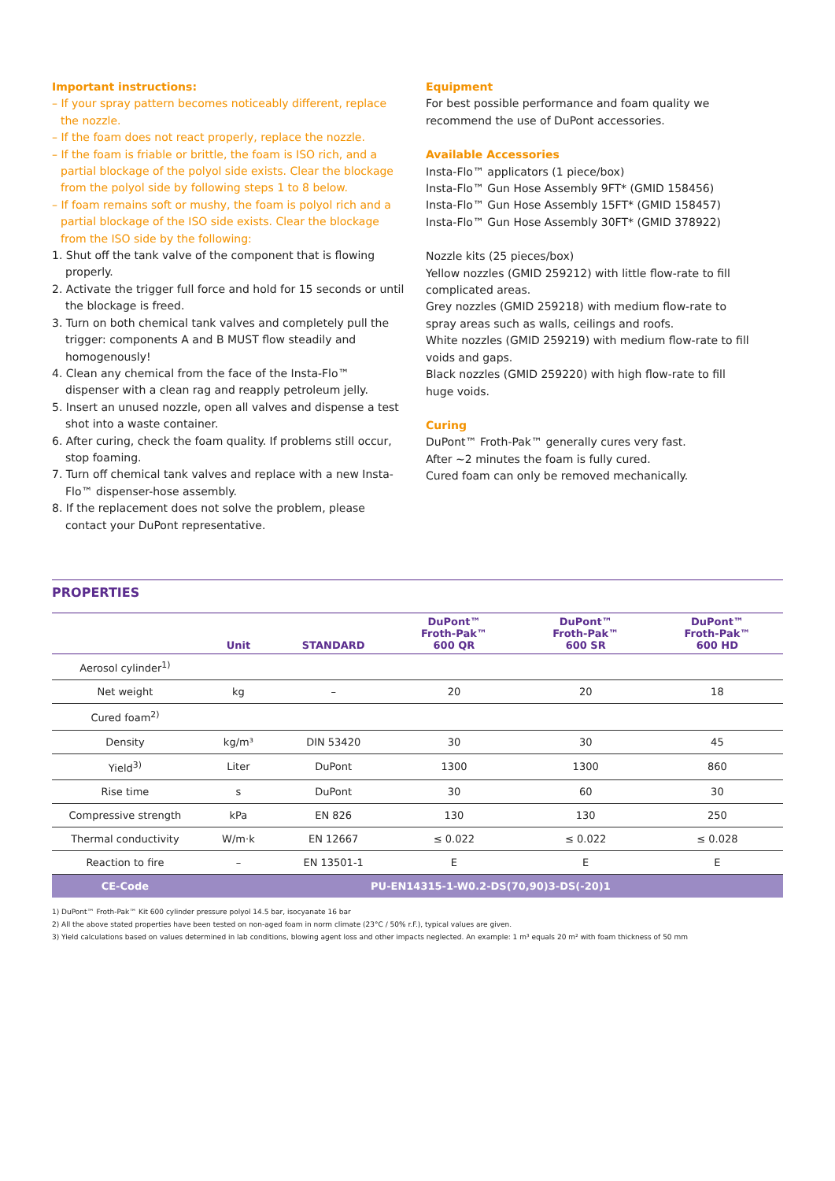Important instructions:
– If your spray pattern becomes noticeably different, replace the nozzle.
– If the foam does not react properly, replace the nozzle.
– If the foam is friable or brittle, the foam is ISO rich, and a partial blockage of the polyol side exists. Clear the blockage from the polyol side by following steps 1 to 8 below.
– If foam remains soft or mushy, the foam is polyol rich and a partial blockage of the ISO side exists. Clear the blockage from the ISO side by the following:
1. Shut off the tank valve of the component that is flowing properly.
2. Activate the trigger full force and hold for 15 seconds or until the blockage is freed.
3. Turn on both chemical tank valves and completely pull the trigger: components A and B MUST flow steadily and homogenously!
4. Clean any chemical from the face of the Insta-Flo™ dispenser with a clean rag and reapply petroleum jelly.
5. Insert an unused nozzle, open all valves and dispense a test shot into a waste container.
6. After curing, check the foam quality. If problems still occur, stop foaming.
7. Turn off chemical tank valves and replace with a new Insta-Flo™ dispenser-hose assembly.
8. If the replacement does not solve the problem, please contact your DuPont representative.
Equipment
For best possible performance and foam quality we recommend the use of DuPont accessories.
Available Accessories
Insta-Flo™ applicators (1 piece/box)
Insta-Flo™ Gun Hose Assembly 9FT* (GMID 158456)
Insta-Flo™ Gun Hose Assembly 15FT* (GMID 158457)
Insta-Flo™ Gun Hose Assembly 30FT* (GMID 378922)
Nozzle kits (25 pieces/box)
Yellow nozzles (GMID 259212) with little flow-rate to fill complicated areas.
Grey nozzles (GMID 259218) with medium flow-rate to spray areas such as walls, ceilings and roofs.
White nozzles (GMID 259219) with medium flow-rate to fill voids and gaps.
Black nozzles (GMID 259220) with high flow-rate to fill huge voids.
Curing
DuPont™ Froth-Pak™ generally cures very fast.
After ~2 minutes the foam is fully cured.
Cured foam can only be removed mechanically.
PROPERTIES
| | Unit | STANDARD | DuPont™ Froth-Pak™ 600 QR | DuPont™ Froth-Pak™ 600 SR | DuPont™ Froth-Pak™ 600 HD |
| --- | --- | --- | --- | --- | --- |
| Aerosol cylinder<sup>1)</sup> | | | | | |
| Net weight | kg | – | 20 | 20 | 18 |
| Cured foam<sup>2)</sup> | | | | | |
| Density | kg/m³ | DIN 53420 | 30 | 30 | 45 |
| Yield<sup>3)</sup> | Liter | DuPont | 1300 | 1300 | 860 |
| Rise time | s | DuPont | 30 | 60 | 30 |
| Compressive strength | kPa | EN 826 | 130 | 130 | 250 |
| Thermal conductivity | W/m·k | EN 12667 | ≤ 0.022 | ≤ 0.022 | ≤ 0.028 |
| Reaction to fire | – | EN 13501-1 | E | E | E |
| CE-Code | PU-EN14315-1-W0.2-DS(70,90)3-DS(-20)1 | | | | |
1) DuPont™ Froth-Pak™ Kit 600 cylinder pressure polyol 14.5 bar, isocyanate 16 bar
2) All the above stated properties have been tested on non-aged foam in norm climate (23°C / 50% r.F.), typical values are given.
3) Yield calculations based on values determined in lab conditions, blowing agent loss and other impacts neglected. An example: 1 m³ equals 20 m² with foam thickness of 50 mm